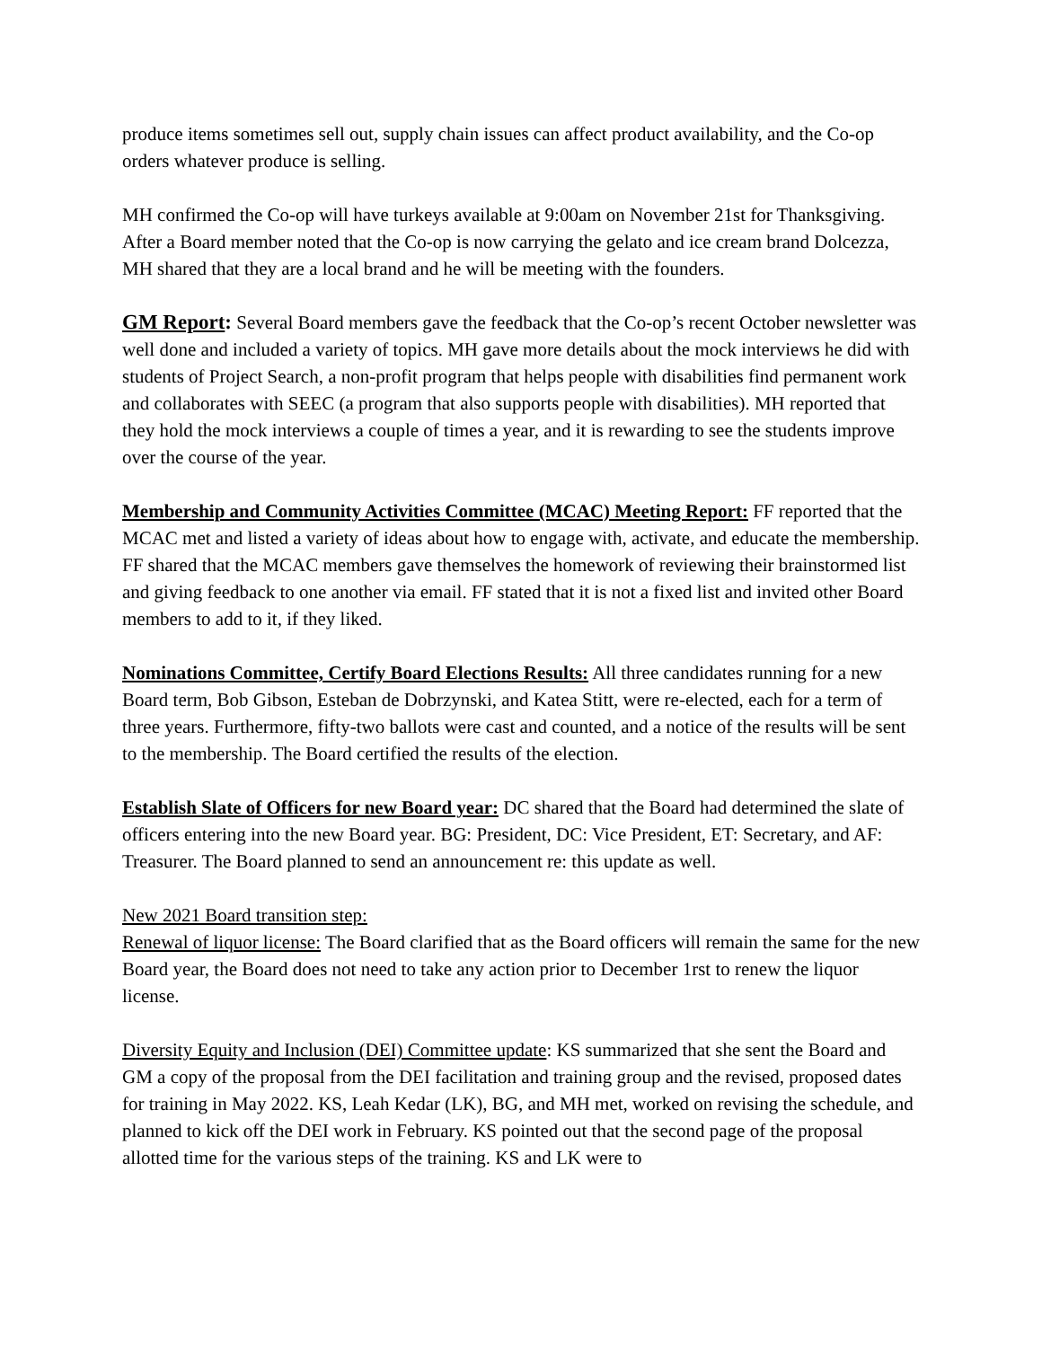produce items sometimes sell out, supply chain issues can affect product availability, and the Co-op orders whatever produce is selling.
MH confirmed the Co-op will have turkeys available at 9:00am on November 21st for Thanksgiving. After a Board member noted that the Co-op is now carrying the gelato and ice cream brand Dolcezza, MH shared that they are a local brand and he will be meeting with the founders.
GM Report: Several Board members gave the feedback that the Co-op’s recent October newsletter was well done and included a variety of topics. MH gave more details about the mock interviews he did with students of Project Search, a non-profit program that helps people with disabilities find permanent work and collaborates with SEEC (a program that also supports people with disabilities). MH reported that they hold the mock interviews a couple of times a year, and it is rewarding to see the students improve over the course of the year.
Membership and Community Activities Committee (MCAC) Meeting Report: FF reported that the MCAC met and listed a variety of ideas about how to engage with, activate, and educate the membership. FF shared that the MCAC members gave themselves the homework of reviewing their brainstormed list and giving feedback to one another via email. FF stated that it is not a fixed list and invited other Board members to add to it, if they liked.
Nominations Committee, Certify Board Elections Results: All three candidates running for a new Board term, Bob Gibson, Esteban de Dobrzynski, and Katea Stitt, were re-elected, each for a term of three years. Furthermore, fifty-two ballots were cast and counted, and a notice of the results will be sent to the membership. The Board certified the results of the election.
Establish Slate of Officers for new Board year: DC shared that the Board had determined the slate of officers entering into the new Board year. BG: President, DC: Vice President, ET: Secretary, and AF: Treasurer. The Board planned to send an announcement re: this update as well.
New 2021 Board transition step:
Renewal of liquor license: The Board clarified that as the Board officers will remain the same for the new Board year, the Board does not need to take any action prior to December 1rst to renew the liquor license.
Diversity Equity and Inclusion (DEI) Committee update: KS summarized that she sent the Board and GM a copy of the proposal from the DEI facilitation and training group and the revised, proposed dates for training in May 2022. KS, Leah Kedar (LK), BG, and MH met, worked on revising the schedule, and planned to kick off the DEI work in February. KS pointed out that the second page of the proposal allotted time for the various steps of the training. KS and LK were to